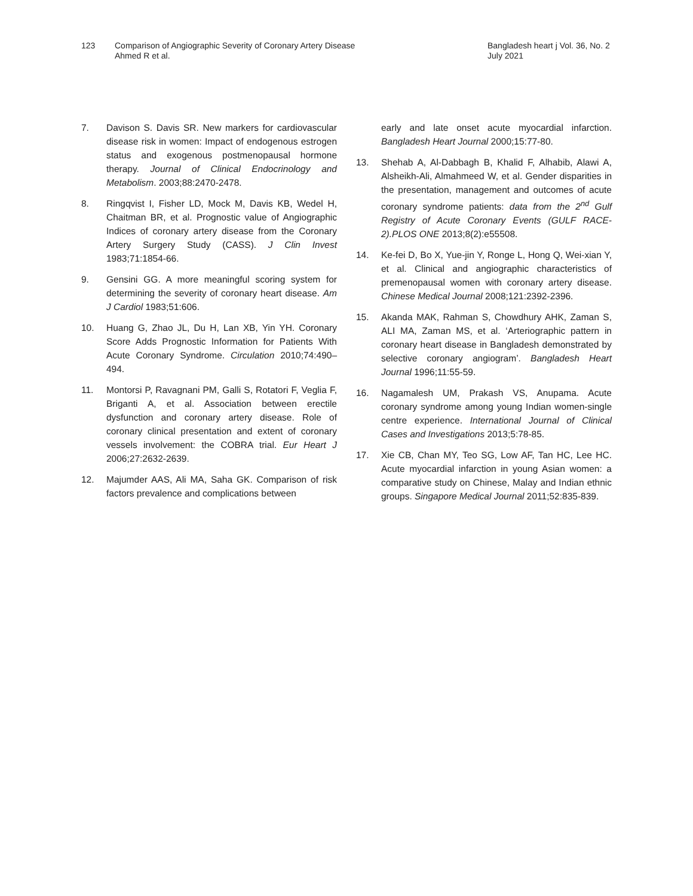123 Comparison of Angiographic Severity of Coronary Artery Disease
Ahmed R et al.
Bangladesh heart j Vol. 36, No. 2
July 2021
7. Davison S. Davis SR. New markers for cardiovascular disease risk in women: Impact of endogenous estrogen status and exogenous postmenopausal hormone therapy. Journal of Clinical Endocrinology and Metabolism. 2003;88:2470-2478.
8. Ringqvist I, Fisher LD, Mock M, Davis KB, Wedel H, Chaitman BR, et al. Prognostic value of Angiographic Indices of coronary artery disease from the Coronary Artery Surgery Study (CASS). J Clin Invest 1983;71:1854-66.
9. Gensini GG. A more meaningful scoring system for determining the severity of coronary heart disease. Am J Cardiol 1983;51:606.
10. Huang G, Zhao JL, Du H, Lan XB, Yin YH. Coronary Score Adds Prognostic Information for Patients With Acute Coronary Syndrome. Circulation 2010;74:490–494.
11. Montorsi P, Ravagnani PM, Galli S, Rotatori F, Veglia F, Briganti A, et al. Association between erectile dysfunction and coronary artery disease. Role of coronary clinical presentation and extent of coronary vessels involvement: the COBRA trial. Eur Heart J 2006;27:2632-2639.
12. Majumder AAS, Ali MA, Saha GK. Comparison of risk factors prevalence and complications between
early and late onset acute myocardial infarction. Bangladesh Heart Journal 2000;15:77-80.
13. Shehab A, Al-Dabbagh B, Khalid F, Alhabib, Alawi A, Alsheikh-Ali, Almahmeed W, et al. Gender disparities in the presentation, management and outcomes of acute coronary syndrome patients: data from the 2<sup>nd</sup> Gulf Registry of Acute Coronary Events (GULF RACE-2).PLOS ONE 2013;8(2):e55508.
14. Ke-fei D, Bo X, Yue-jin Y, Ronge L, Hong Q, Wei-xian Y, et al. Clinical and angiographic characteristics of premenopausal women with coronary artery disease. Chinese Medical Journal 2008;121:2392-2396.
15. Akanda MAK, Rahman S, Chowdhury AHK, Zaman S, ALI MA, Zaman MS, et al. ‘Arteriographic pattern in coronary heart disease in Bangladesh demonstrated by selective coronary angiogram’. Bangladesh Heart Journal 1996;11:55-59.
16. Nagamalesh UM, Prakash VS, Anupama. Acute coronary syndrome among young Indian women-single centre experience. International Journal of Clinical Cases and Investigations 2013;5:78-85.
17. Xie CB, Chan MY, Teo SG, Low AF, Tan HC, Lee HC. Acute myocardial infarction in young Asian women: a comparative study on Chinese, Malay and Indian ethnic groups. Singapore Medical Journal 2011;52:835-839.